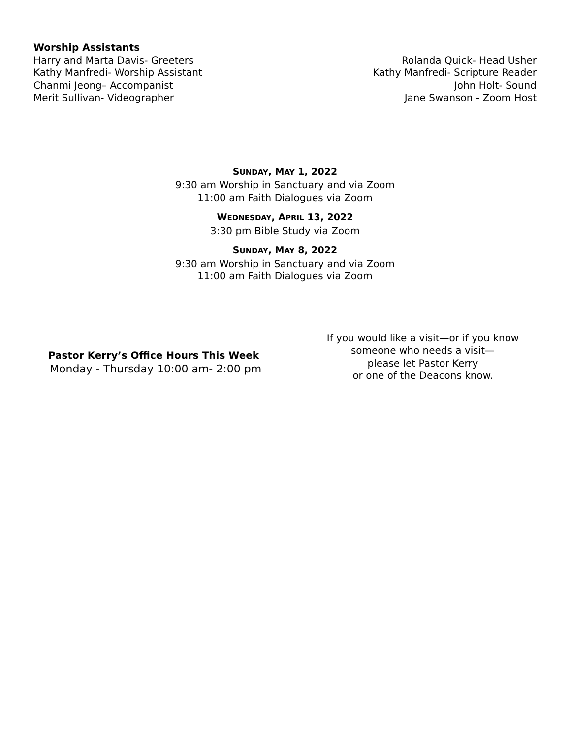Worship Assistants
Harry and Marta Davis- Greeters
Kathy Manfredi- Worship Assistant
Chanmi Jeong– Accompanist
Merit Sullivan- Videographer
Rolanda Quick- Head Usher
Kathy Manfredi- Scripture Reader
John Holt- Sound
Jane Swanson - Zoom Host
SUNDAY, MAY 1, 2022
9:30 am Worship in Sanctuary and via Zoom
11:00 am Faith Dialogues via Zoom
WEDNESDAY, APRIL 13, 2022
3:30 pm Bible Study via Zoom
SUNDAY, MAY 8, 2022
9:30 am Worship in Sanctuary and via Zoom
11:00 am Faith Dialogues via Zoom
Pastor Kerry’s Office Hours This Week
Monday - Thursday 10:00 am- 2:00 pm
If you would like a visit—or if you know
someone who needs a visit—
please let Pastor Kerry
or one of the Deacons know.